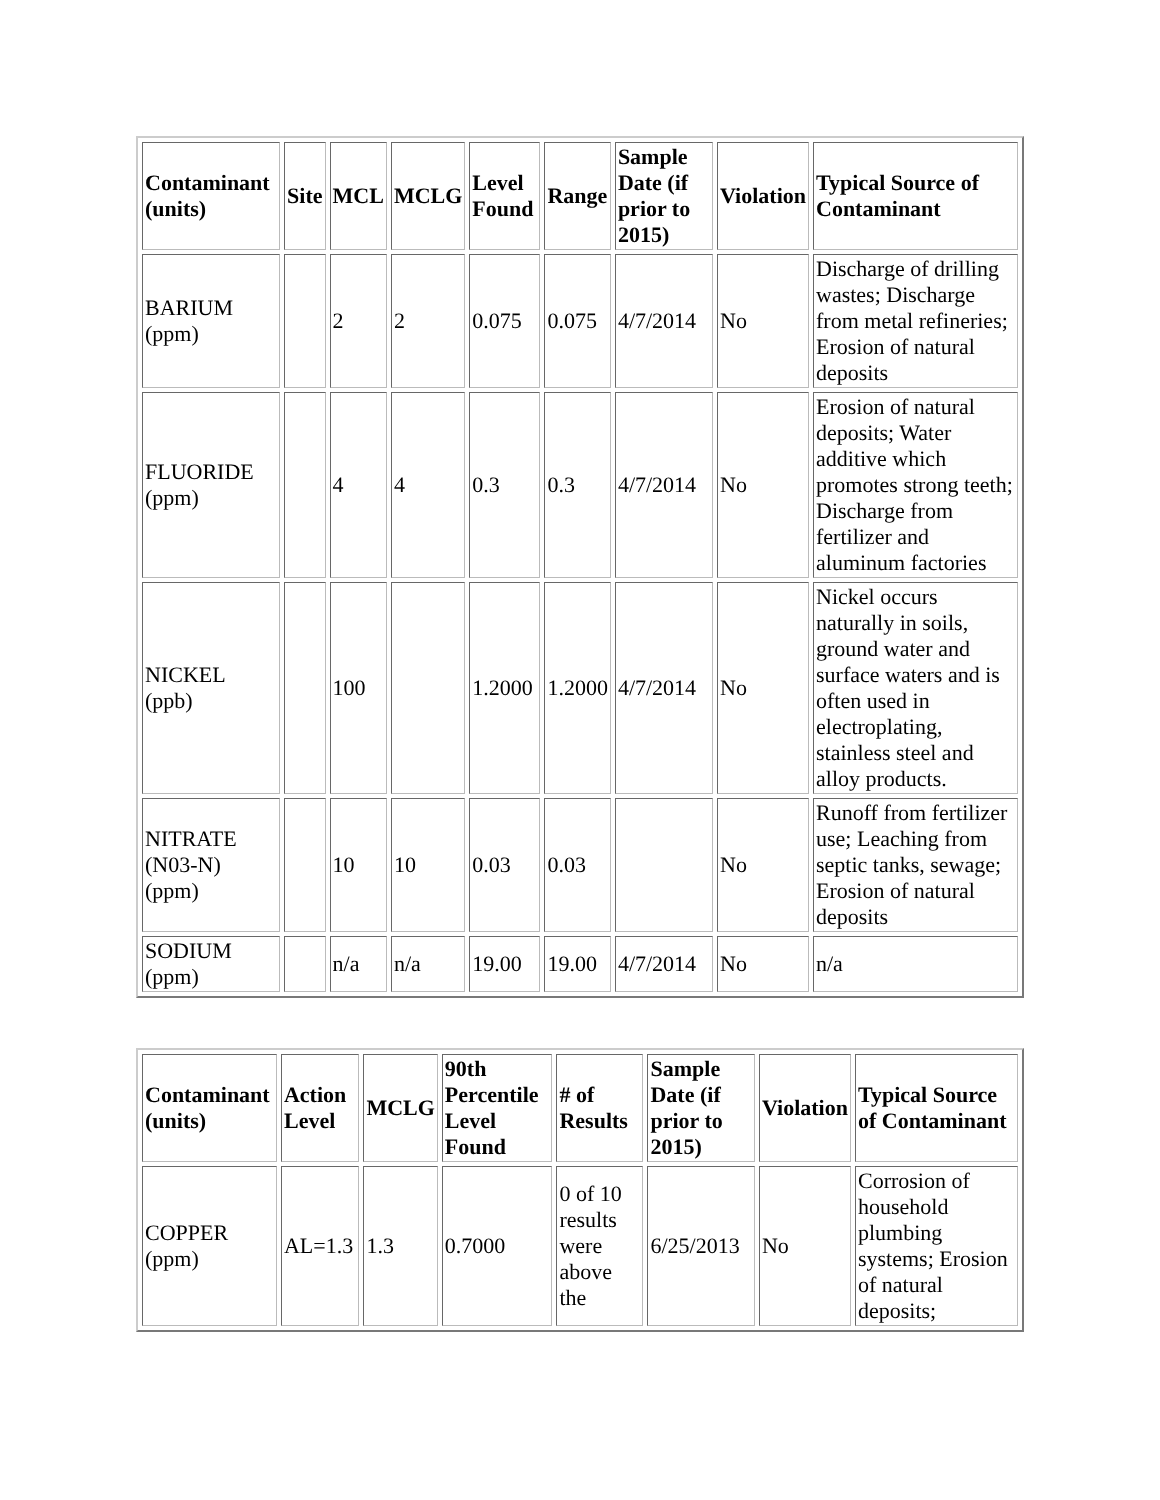| Contaminant (units) | Site | MCL | MCLG | Level Found | Range | Sample Date (if prior to 2015) | Violation | Typical Source of Contaminant |
| --- | --- | --- | --- | --- | --- | --- | --- | --- |
| BARIUM (ppm) | | 2 | 2 | 0.075 | 0.075 | 4/7/2014 | No | Discharge of drilling wastes; Discharge from metal refineries; Erosion of natural deposits |
| FLUORIDE (ppm) | | 4 | 4 | 0.3 | 0.3 | 4/7/2014 | No | Erosion of natural deposits; Water additive which promotes strong teeth; Discharge from fertilizer and aluminum factories |
| NICKEL (ppb) | | 100 | | 1.2000 | 1.2000 | 4/7/2014 | No | Nickel occurs naturally in soils, ground water and surface waters and is often used in electroplating, stainless steel and alloy products. |
| NITRATE (N03-N) (ppm) | | 10 | 10 | 0.03 | 0.03 | | No | Runoff from fertilizer use; Leaching from septic tanks, sewage; Erosion of natural deposits |
| SODIUM (ppm) | | n/a | n/a | 19.00 | 19.00 | 4/7/2014 | No | n/a |
| Contaminant (units) | Action Level | MCLG | 90th Percentile Level Found | # of Results | Sample Date (if prior to 2015) | Violation | Typical Source of Contaminant |
| --- | --- | --- | --- | --- | --- | --- | --- |
| COPPER (ppm) | AL=1.3 | 1.3 | 0.7000 | 0 of 10 results were above the | 6/25/2013 | No | Corrosion of household plumbing systems; Erosion of natural deposits; |